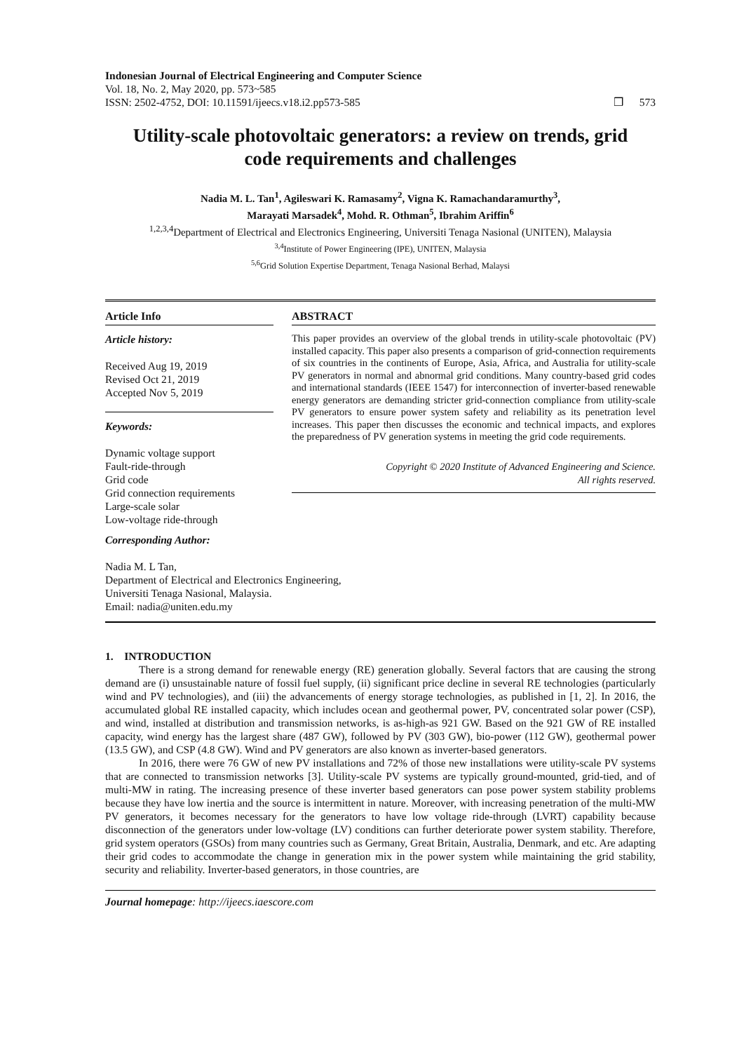Indonesian Journal of Electrical Engineering and Computer Science
Vol. 18, No. 2, May 2020, pp. 573~585
ISSN: 2502-4752, DOI: 10.11591/ijeecs.v18.i2.pp573-585
❒ 573
Utility-scale photovoltaic generators: a review on trends, grid code requirements and challenges
Nadia M. L. Tan<sup>1</sup>, Agileswari K. Ramasamy<sup>2</sup>, Vigna K. Ramachandaramurthy<sup>3</sup>,
Marayati Marsadek<sup>4</sup>, Mohd. R. Othman<sup>5</sup>, Ibrahim Ariffin<sup>6</sup>
<sup>1,2,3,4</sup>Department of Electrical and Electronics Engineering, Universiti Tenaga Nasional (UNITEN), Malaysia
<sup>3,4</sup>Institute of Power Engineering (IPE), UNITEN, Malaysia
<sup>5,6</sup>Grid Solution Expertise Department, Tenaga Nasional Berhad, Malaysi
Article Info
Article history:
Received Aug 19, 2019
Revised Oct 21, 2019
Accepted Nov 5, 2019
Keywords:
Dynamic voltage support
Fault-ride-through
Grid code
Grid connection requirements
Large-scale solar
Low-voltage ride-through
ABSTRACT
This paper provides an overview of the global trends in utility-scale photovoltaic (PV) installed capacity. This paper also presents a comparison of grid-connection requirements of six countries in the continents of Europe, Asia, Africa, and Australia for utility-scale PV generators in normal and abnormal grid conditions. Many country-based grid codes and international standards (IEEE 1547) for interconnection of inverter-based renewable energy generators are demanding stricter grid-connection compliance from utility-scale PV generators to ensure power system safety and reliability as its penetration level increases. This paper then discusses the economic and technical impacts, and explores the preparedness of PV generation systems in meeting the grid code requirements.
Copyright © 2020 Institute of Advanced Engineering and Science.
All rights reserved.
Corresponding Author:
Nadia M. L Tan,
Department of Electrical and Electronics Engineering,
Universiti Tenaga Nasional, Malaysia.
Email: nadia@uniten.edu.my
1. INTRODUCTION
There is a strong demand for renewable energy (RE) generation globally. Several factors that are causing the strong demand are (i) unsustainable nature of fossil fuel supply, (ii) significant price decline in several RE technologies (particularly wind and PV technologies), and (iii) the advancements of energy storage technologies, as published in [1, 2]. In 2016, the accumulated global RE installed capacity, which includes ocean and geothermal power, PV, concentrated solar power (CSP), and wind, installed at distribution and transmission networks, is as-high-as 921 GW. Based on the 921 GW of RE installed capacity, wind energy has the largest share (487 GW), followed by PV (303 GW), bio-power (112 GW), geothermal power (13.5 GW), and CSP (4.8 GW). Wind and PV generators are also known as inverter-based generators.
In 2016, there were 76 GW of new PV installations and 72% of those new installations were utility-scale PV systems that are connected to transmission networks [3]. Utility-scale PV systems are typically ground-mounted, grid-tied, and of multi-MW in rating. The increasing presence of these inverter based generators can pose power system stability problems because they have low inertia and the source is intermittent in nature. Moreover, with increasing penetration of the multi-MW PV generators, it becomes necessary for the generators to have low voltage ride-through (LVRT) capability because disconnection of the generators under low-voltage (LV) conditions can further deteriorate power system stability. Therefore, grid system operators (GSOs) from many countries such as Germany, Great Britain, Australia, Denmark, and etc. Are adapting their grid codes to accommodate the change in generation mix in the power system while maintaining the grid stability, security and reliability. Inverter-based generators, in those countries, are
Journal homepage: http://ijeecs.iaescore.com